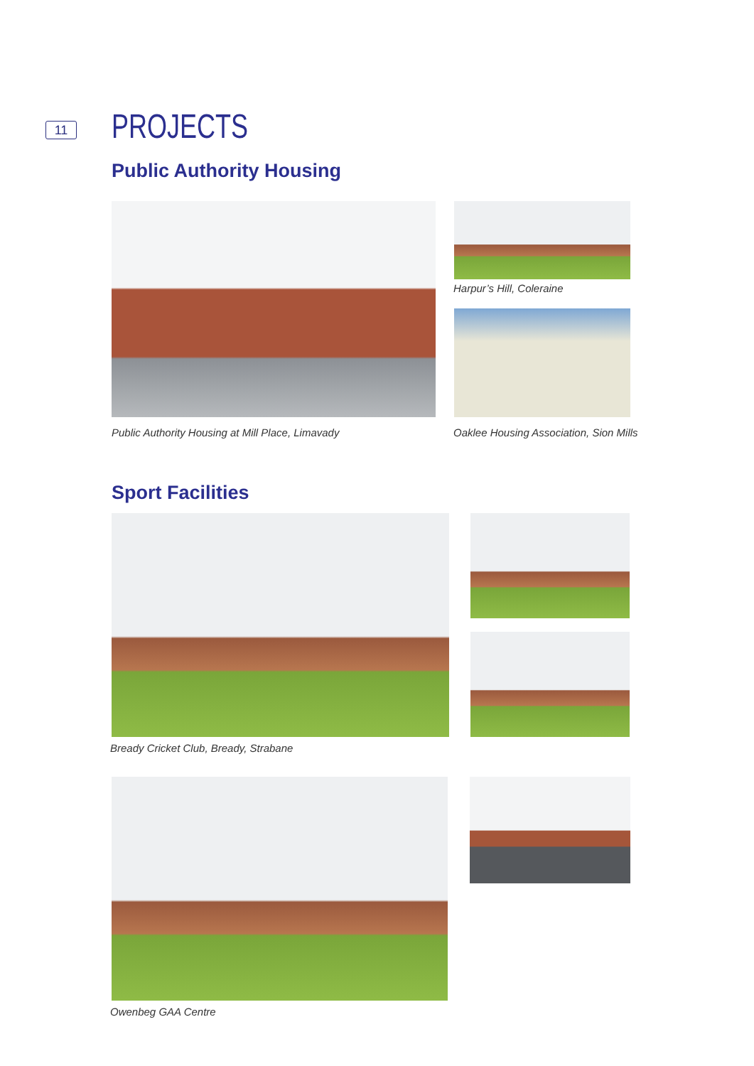11 PROJECTS
Public Authority Housing
Harpur’s Hill, Coleraine
Public Authority Housing at Mill Place, Limavady
Oaklee Housing Association, Sion Mills
Sport Facilities
Bready Cricket Club, Bready, Strabane
Owenbeg GAA Centre